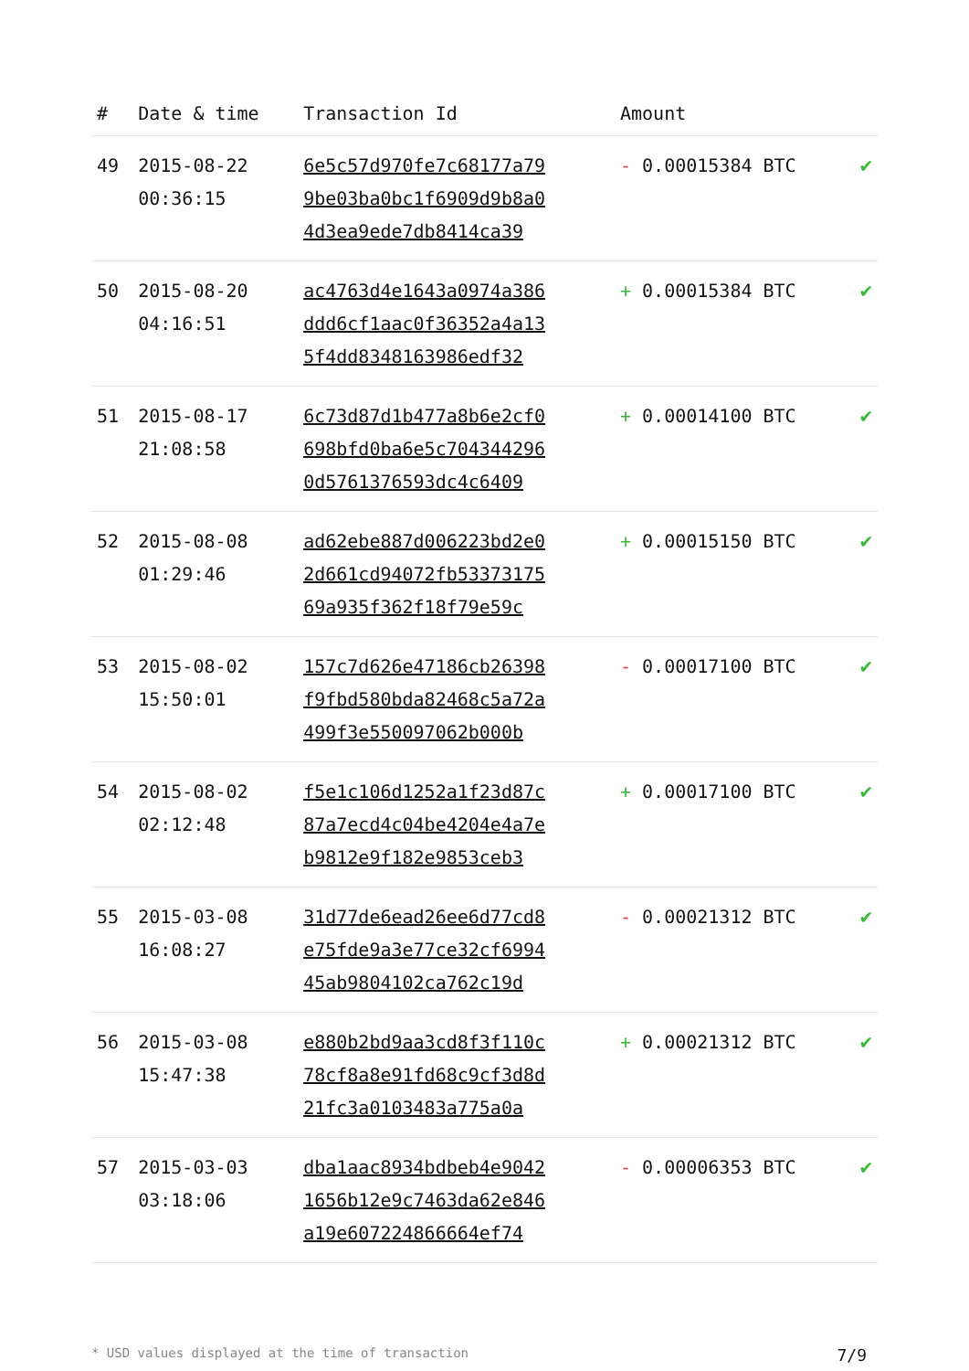| # | Date & time | Transaction Id | Amount | |
| --- | --- | --- | --- | --- |
| 49 | 2015-08-22 00:36:15 | 6e5c57d970fe7c68177a79 9be03ba0bc1f6909d9b8a0 4d3ea9ede7db8414ca39 | - 0.00015384 BTC | ✔ |
| 50 | 2015-08-20 04:16:51 | ac4763d4e1643a0974a386 ddd6cf1aac0f36352a4a13 5f4dd8348163986edf32 | + 0.00015384 BTC | ✔ |
| 51 | 2015-08-17 21:08:58 | 6c73d87d1b477a8b6e2cf0 698bfd0ba6e5c704344296 0d5761376593dc4c6409 | + 0.00014100 BTC | ✔ |
| 52 | 2015-08-08 01:29:46 | ad62ebe887d006223bd2e0 2d661cd94072fb53373175 69a935f362f18f79e59c | + 0.00015150 BTC | ✔ |
| 53 | 2015-08-02 15:50:01 | 157c7d626e47186cb26398 f9fbd580bda82468c5a72a 499f3e550097062b000b | - 0.00017100 BTC | ✔ |
| 54 | 2015-08-02 02:12:48 | f5e1c106d1252a1f23d87c 87a7ecd4c04be4204e4a7e b9812e9f182e9853ceb3 | + 0.00017100 BTC | ✔ |
| 55 | 2015-03-08 16:08:27 | 31d77de6ead26ee6d77cd8 e75fde9a3e77ce32cf6994 45ab9804102ca762c19d | - 0.00021312 BTC | ✔ |
| 56 | 2015-03-08 15:47:38 | e880b2bd9aa3cd8f3f110c 78cf8a8e91fd68c9cf3d8d 21fc3a0103483a775a0a | + 0.00021312 BTC | ✔ |
| 57 | 2015-03-03 03:18:06 | dba1aac8934bdbeb4e9042 1656b12e9c7463da62e846 a19e607224866664ef74 | - 0.00006353 BTC | ✔ |
* USD values displayed at the time of transaction 7/9